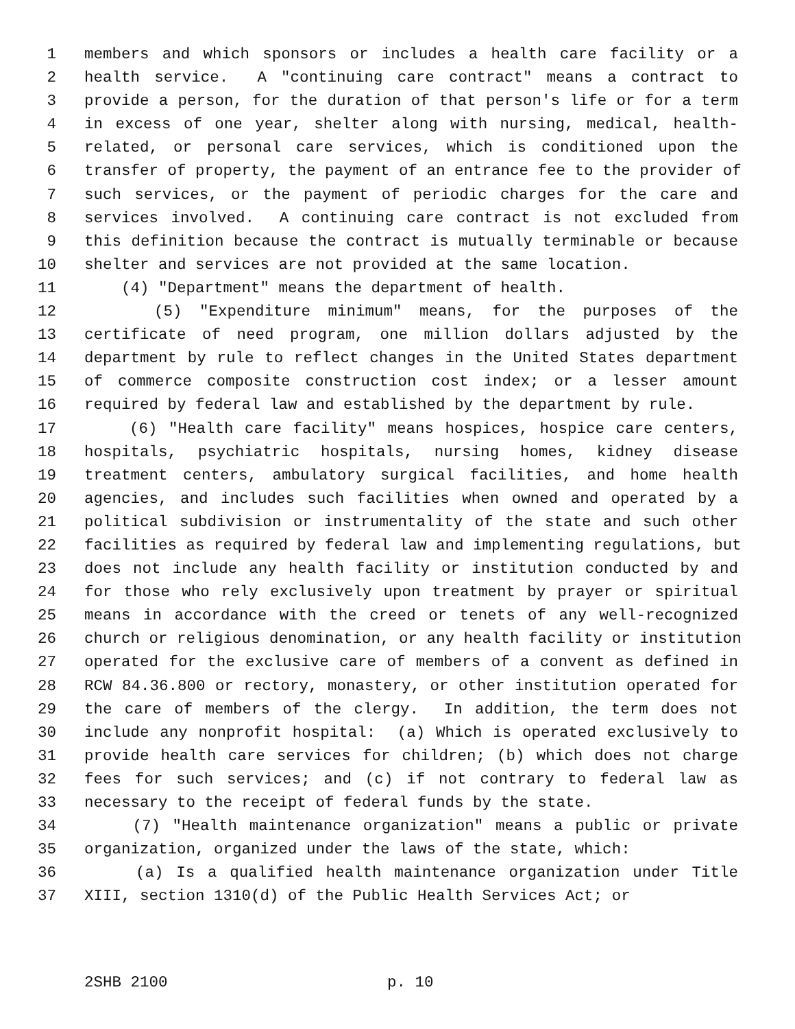1 members and which sponsors or includes a health care facility or a
2 health service. A "continuing care contract" means a contract to
3 provide a person, for the duration of that person's life or for a term
4 in excess of one year, shelter along with nursing, medical, health-
5 related, or personal care services, which is conditioned upon the
6 transfer of property, the payment of an entrance fee to the provider of
7 such services, or the payment of periodic charges for the care and
8 services involved. A continuing care contract is not excluded from
9 this definition because the contract is mutually terminable or because
10 shelter and services are not provided at the same location.
11 (4) "Department" means the department of health.
12 (5) "Expenditure minimum" means, for the purposes of the
13 certificate of need program, one million dollars adjusted by the
14 department by rule to reflect changes in the United States department
15 of commerce composite construction cost index; or a lesser amount
16 required by federal law and established by the department by rule.
17 (6) "Health care facility" means hospices, hospice care centers,
18 hospitals, psychiatric hospitals, nursing homes, kidney disease
19 treatment centers, ambulatory surgical facilities, and home health
20 agencies, and includes such facilities when owned and operated by a
21 political subdivision or instrumentality of the state and such other
22 facilities as required by federal law and implementing regulations, but
23 does not include any health facility or institution conducted by and
24 for those who rely exclusively upon treatment by prayer or spiritual
25 means in accordance with the creed or tenets of any well-recognized
26 church or religious denomination, or any health facility or institution
27 operated for the exclusive care of members of a convent as defined in
28 RCW 84.36.800 or rectory, monastery, or other institution operated for
29 the care of members of the clergy. In addition, the term does not
30 include any nonprofit hospital: (a) Which is operated exclusively to
31 provide health care services for children; (b) which does not charge
32 fees for such services; and (c) if not contrary to federal law as
33 necessary to the receipt of federal funds by the state.
34 (7) "Health maintenance organization" means a public or private
35 organization, organized under the laws of the state, which:
36 (a) Is a qualified health maintenance organization under Title
37 XIII, section 1310(d) of the Public Health Services Act; or
2SHB 2100 p. 10